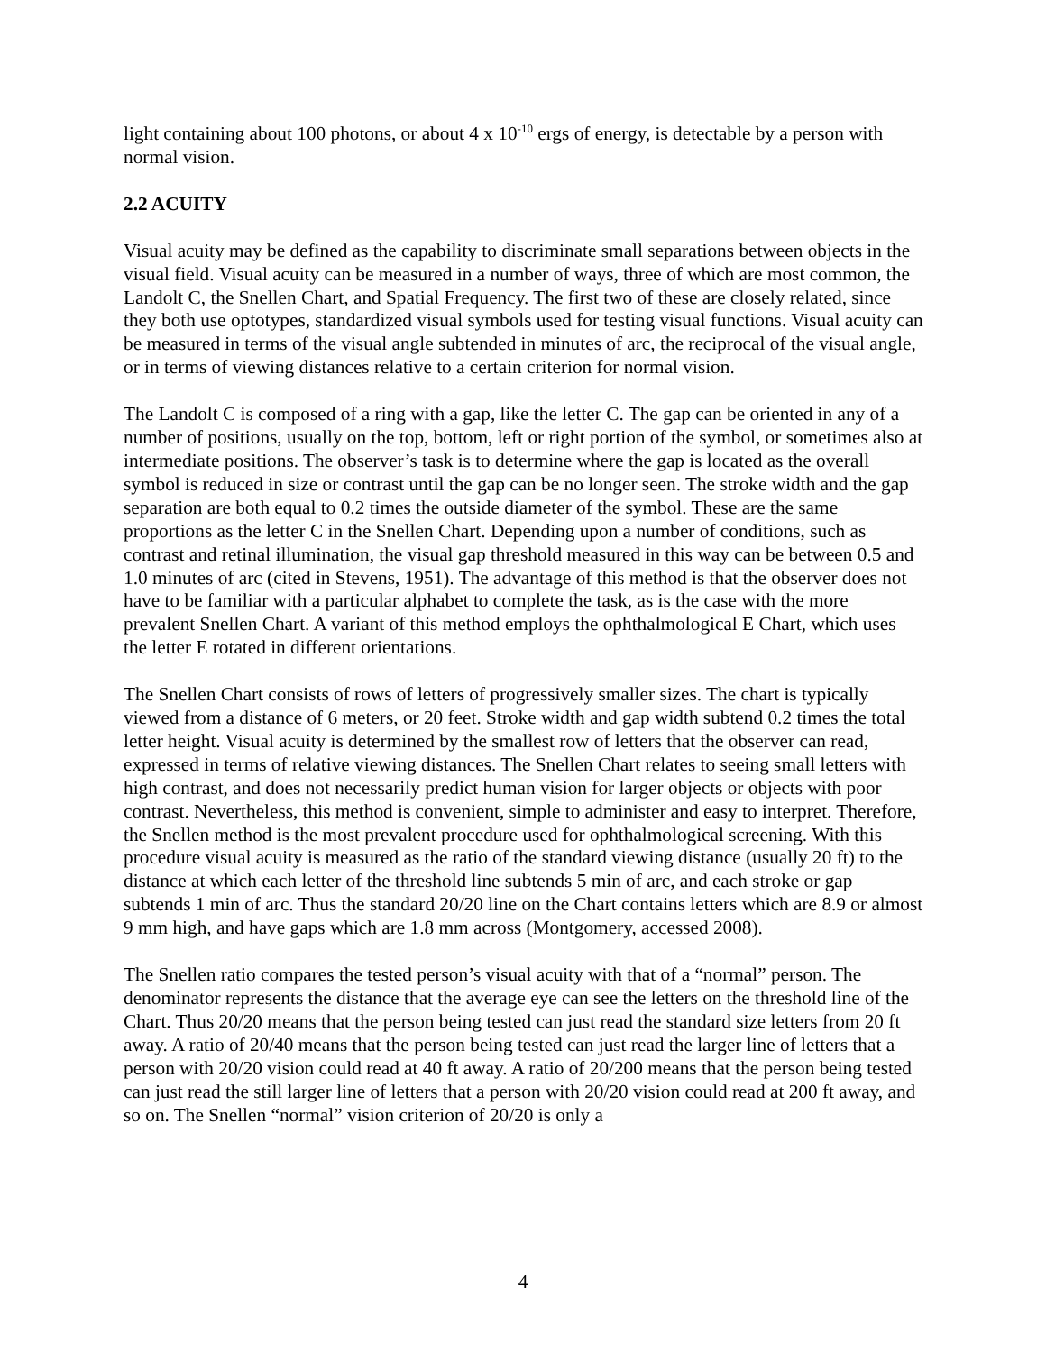light containing about 100 photons, or about 4 x 10<sup>-10</sup> ergs of energy, is detectable by a person with normal vision.
2.2 ACUITY
Visual acuity may be defined as the capability to discriminate small separations between objects in the visual field. Visual acuity can be measured in a number of ways, three of which are most common, the Landolt C, the Snellen Chart, and Spatial Frequency. The first two of these are closely related, since they both use optotypes, standardized visual symbols used for testing visual functions. Visual acuity can be measured in terms of the visual angle subtended in minutes of arc, the reciprocal of the visual angle, or in terms of viewing distances relative to a certain criterion for normal vision.
The Landolt C is composed of a ring with a gap, like the letter C. The gap can be oriented in any of a number of positions, usually on the top, bottom, left or right portion of the symbol, or sometimes also at intermediate positions. The observer’s task is to determine where the gap is located as the overall symbol is reduced in size or contrast until the gap can be no longer seen. The stroke width and the gap separation are both equal to 0.2 times the outside diameter of the symbol. These are the same proportions as the letter C in the Snellen Chart. Depending upon a number of conditions, such as contrast and retinal illumination, the visual gap threshold measured in this way can be between 0.5 and 1.0 minutes of arc (cited in Stevens, 1951). The advantage of this method is that the observer does not have to be familiar with a particular alphabet to complete the task, as is the case with the more prevalent Snellen Chart. A variant of this method employs the ophthalmological E Chart, which uses the letter E rotated in different orientations.
The Snellen Chart consists of rows of letters of progressively smaller sizes. The chart is typically viewed from a distance of 6 meters, or 20 feet. Stroke width and gap width subtend 0.2 times the total letter height. Visual acuity is determined by the smallest row of letters that the observer can read, expressed in terms of relative viewing distances. The Snellen Chart relates to seeing small letters with high contrast, and does not necessarily predict human vision for larger objects or objects with poor contrast. Nevertheless, this method is convenient, simple to administer and easy to interpret. Therefore, the Snellen method is the most prevalent procedure used for ophthalmological screening. With this procedure visual acuity is measured as the ratio of the standard viewing distance (usually 20 ft) to the distance at which each letter of the threshold line subtends 5 min of arc, and each stroke or gap subtends 1 min of arc. Thus the standard 20/20 line on the Chart contains letters which are 8.9 or almost 9 mm high, and have gaps which are 1.8 mm across (Montgomery, accessed 2008).
The Snellen ratio compares the tested person’s visual acuity with that of a “normal” person. The denominator represents the distance that the average eye can see the letters on the threshold line of the Chart. Thus 20/20 means that the person being tested can just read the standard size letters from 20 ft away. A ratio of 20/40 means that the person being tested can just read the larger line of letters that a person with 20/20 vision could read at 40 ft away. A ratio of 20/200 means that the person being tested can just read the still larger line of letters that a person with 20/20 vision could read at 200 ft away, and so on. The Snellen “normal” vision criterion of 20/20 is only a
4